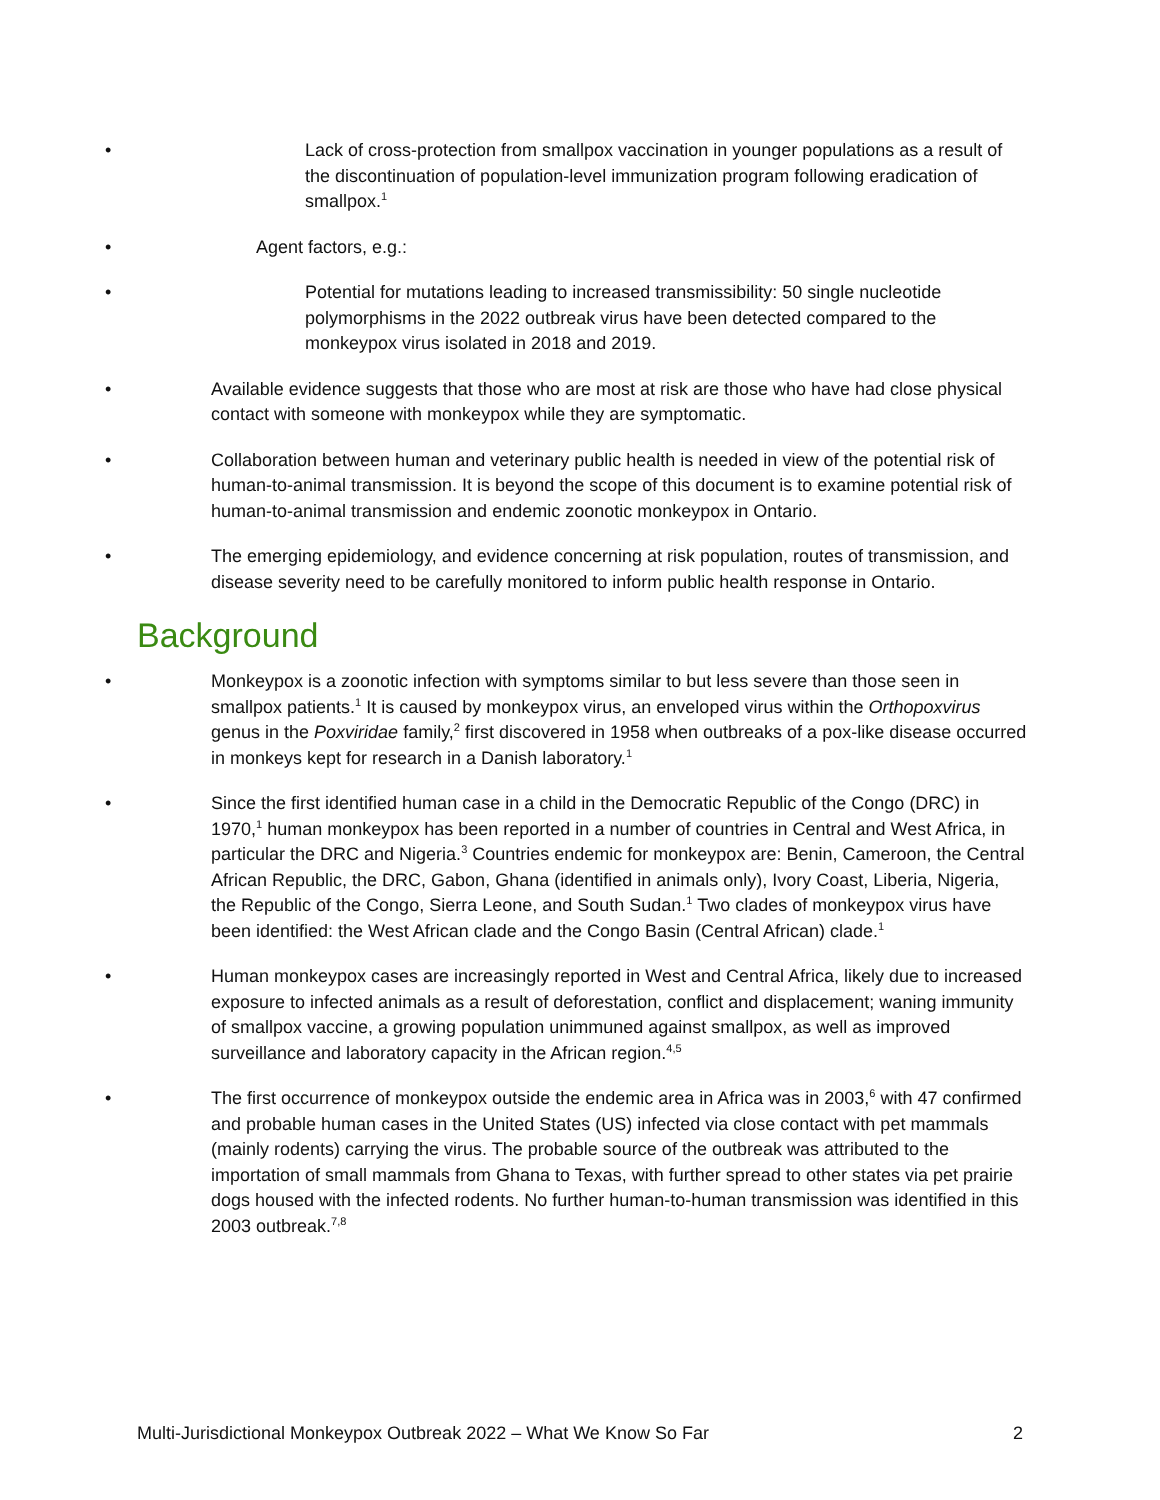• Lack of cross-protection from smallpox vaccination in younger populations as a result of the discontinuation of population-level immunization program following eradication of smallpox.<sup>1</sup>
• Agent factors, e.g.:
• Potential for mutations leading to increased transmissibility: 50 single nucleotide polymorphisms in the 2022 outbreak virus have been detected compared to the monkeypox virus isolated in 2018 and 2019.
• Available evidence suggests that those who are most at risk are those who have had close physical contact with someone with monkeypox while they are symptomatic.
• Collaboration between human and veterinary public health is needed in view of the potential risk of human-to-animal transmission. It is beyond the scope of this document is to examine potential risk of human-to-animal transmission and endemic zoonotic monkeypox in Ontario.
• The emerging epidemiology, and evidence concerning at risk population, routes of transmission, and disease severity need to be carefully monitored to inform public health response in Ontario.
Background
• Monkeypox is a zoonotic infection with symptoms similar to but less severe than those seen in smallpox patients.<sup>1</sup> It is caused by monkeypox virus, an enveloped virus within the Orthopoxvirus genus in the Poxviridae family,<sup>2</sup> first discovered in 1958 when outbreaks of a pox-like disease occurred in monkeys kept for research in a Danish laboratory.<sup>1</sup>
• Since the first identified human case in a child in the Democratic Republic of the Congo (DRC) in 1970,<sup>1</sup> human monkeypox has been reported in a number of countries in Central and West Africa, in particular the DRC and Nigeria.<sup>3</sup> Countries endemic for monkeypox are: Benin, Cameroon, the Central African Republic, the DRC, Gabon, Ghana (identified in animals only), Ivory Coast, Liberia, Nigeria, the Republic of the Congo, Sierra Leone, and South Sudan.<sup>1</sup> Two clades of monkeypox virus have been identified: the West African clade and the Congo Basin (Central African) clade.<sup>1</sup>
• Human monkeypox cases are increasingly reported in West and Central Africa, likely due to increased exposure to infected animals as a result of deforestation, conflict and displacement; waning immunity of smallpox vaccine, a growing population unimmuned against smallpox, as well as improved surveillance and laboratory capacity in the African region.<sup>4,5</sup>
• The first occurrence of monkeypox outside the endemic area in Africa was in 2003,<sup>6</sup> with 47 confirmed and probable human cases in the United States (US) infected via close contact with pet mammals (mainly rodents) carrying the virus. The probable source of the outbreak was attributed to the importation of small mammals from Ghana to Texas, with further spread to other states via pet prairie dogs housed with the infected rodents. No further human-to-human transmission was identified in this 2003 outbreak.<sup>7,8</sup>
Multi-Jurisdictional Monkeypox Outbreak 2022 – What We Know So Far 2